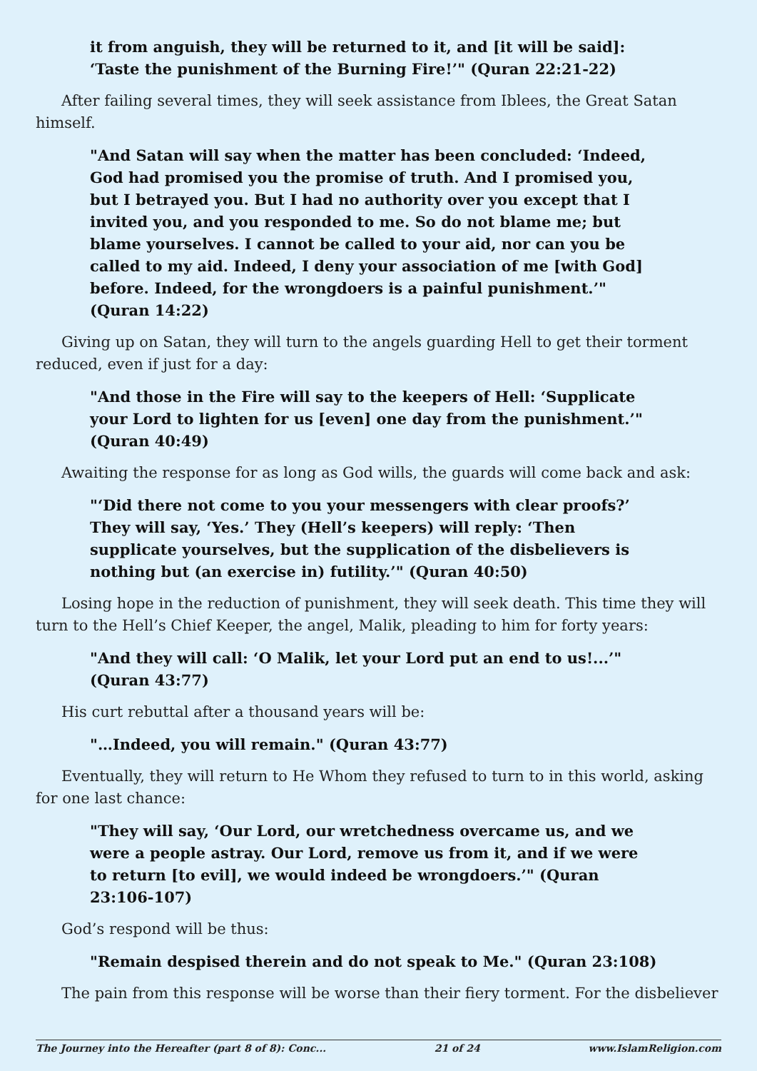it from anguish, they will be returned to it, and [it will be said]: ‘Taste the punishment of the Burning Fire!’" (Quran 22:21-22)
After failing several times, they will seek assistance from Iblees, the Great Satan himself.
"And Satan will say when the matter has been concluded: ‘Indeed, God had promised you the promise of truth. And I promised you, but I betrayed you. But I had no authority over you except that I invited you, and you responded to me. So do not blame me; but blame yourselves. I cannot be called to your aid, nor can you be called to my aid. Indeed, I deny your association of me [with God] before. Indeed, for the wrongdoers is a painful punishment.’" (Quran 14:22)
Giving up on Satan, they will turn to the angels guarding Hell to get their torment reduced, even if just for a day:
"And those in the Fire will say to the keepers of Hell: ‘Supplicate your Lord to lighten for us [even] one day from the punishment.’" (Quran 40:49)
Awaiting the response for as long as God wills, the guards will come back and ask:
"‘Did there not come to you your messengers with clear proofs?’ They will say, ‘Yes.’ They (Hell’s keepers) will reply: ‘Then supplicate yourselves, but the supplication of the disbelievers is nothing but (an exercise in) futility.’" (Quran 40:50)
Losing hope in the reduction of punishment, they will seek death. This time they will turn to the Hell’s Chief Keeper, the angel, Malik, pleading to him for forty years:
"And they will call: ‘O Malik, let your Lord put an end to us!...’" (Quran 43:77)
His curt rebuttal after a thousand years will be:
"…Indeed, you will remain." (Quran 43:77)
Eventually, they will return to He Whom they refused to turn to in this world, asking for one last chance:
"They will say, ‘Our Lord, our wretchedness overcame us, and we were a people astray. Our Lord, remove us from it, and if we were to return [to evil], we would indeed be wrongdoers.’" (Quran 23:106-107)
God’s respond will be thus:
"Remain despised therein and do not speak to Me." (Quran 23:108)
The pain from this response will be worse than their fiery torment. For the disbeliever
The Journey into the Hereafter (part 8 of 8): Conc... 21 of 24 www.IslamReligion.com